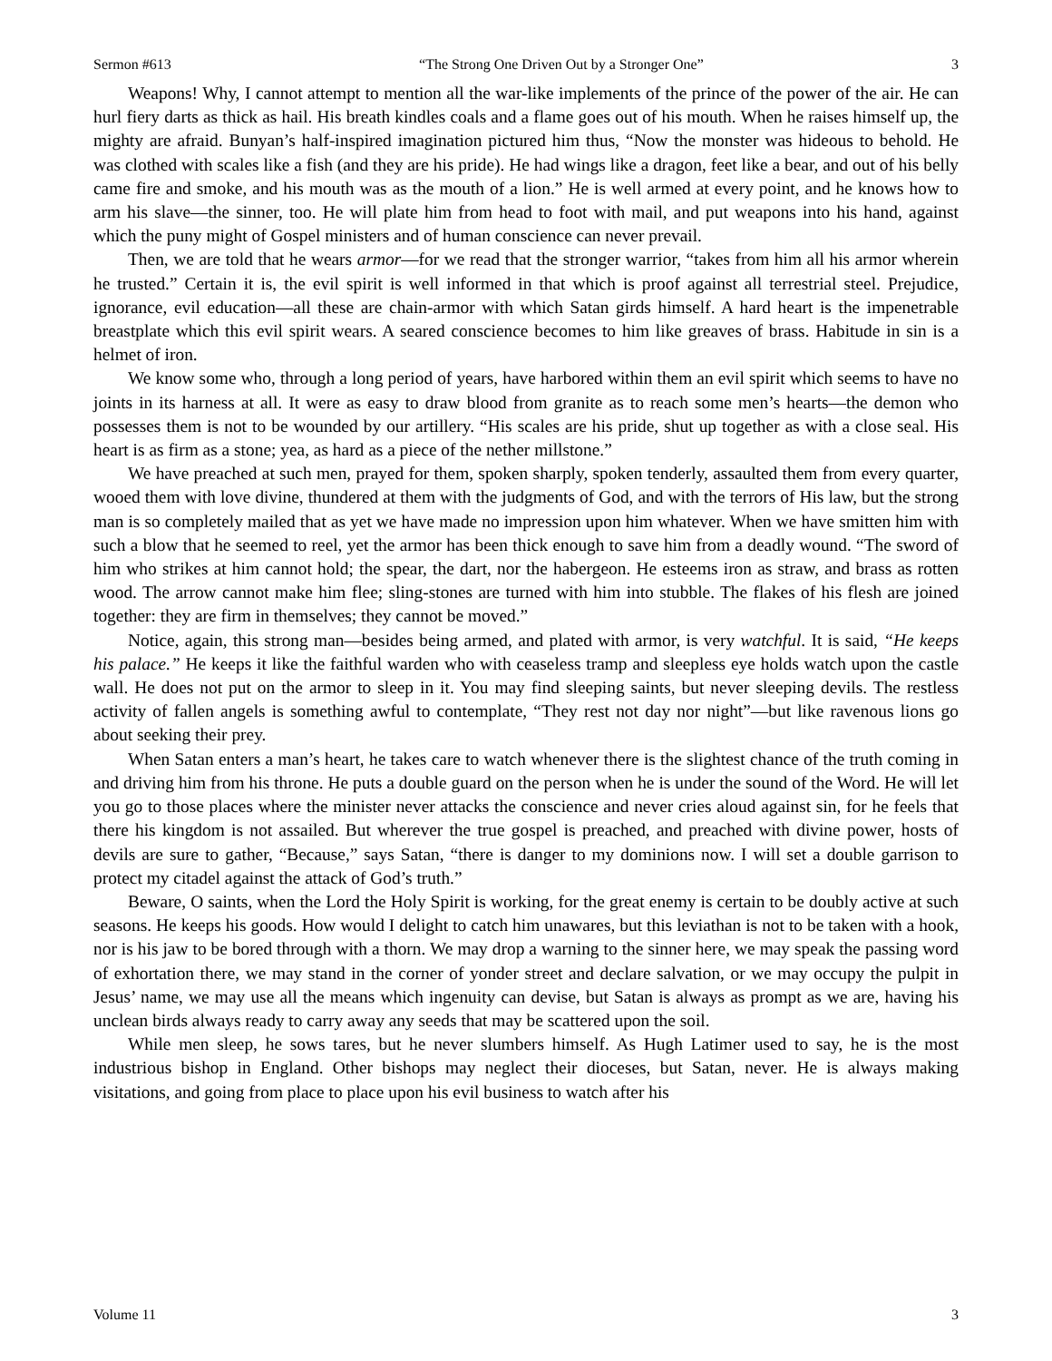Sermon #613 “The Strong One Driven Out by a Stronger One” 3
Weapons! Why, I cannot attempt to mention all the war-like implements of the prince of the power of the air. He can hurl fiery darts as thick as hail. His breath kindles coals and a flame goes out of his mouth. When he raises himself up, the mighty are afraid. Bunyan’s half-inspired imagination pictured him thus, “Now the monster was hideous to behold. He was clothed with scales like a fish (and they are his pride). He had wings like a dragon, feet like a bear, and out of his belly came fire and smoke, and his mouth was as the mouth of a lion.” He is well armed at every point, and he knows how to arm his slave—the sinner, too. He will plate him from head to foot with mail, and put weapons into his hand, against which the puny might of Gospel ministers and of human conscience can never prevail.
Then, we are told that he wears armor—for we read that the stronger warrior, “takes from him all his armor wherein he trusted.” Certain it is, the evil spirit is well informed in that which is proof against all terrestrial steel. Prejudice, ignorance, evil education—all these are chain-armor with which Satan girds himself. A hard heart is the impenetrable breastplate which this evil spirit wears. A seared conscience becomes to him like greaves of brass. Habitude in sin is a helmet of iron.
We know some who, through a long period of years, have harbored within them an evil spirit which seems to have no joints in its harness at all. It were as easy to draw blood from granite as to reach some men’s hearts—the demon who possesses them is not to be wounded by our artillery. “His scales are his pride, shut up together as with a close seal. His heart is as firm as a stone; yea, as hard as a piece of the nether millstone.”
We have preached at such men, prayed for them, spoken sharply, spoken tenderly, assaulted them from every quarter, wooed them with love divine, thundered at them with the judgments of God, and with the terrors of His law, but the strong man is so completely mailed that as yet we have made no impression upon him whatever. When we have smitten him with such a blow that he seemed to reel, yet the armor has been thick enough to save him from a deadly wound. “The sword of him who strikes at him cannot hold; the spear, the dart, nor the habergeon. He esteems iron as straw, and brass as rotten wood. The arrow cannot make him flee; sling-stones are turned with him into stubble. The flakes of his flesh are joined together: they are firm in themselves; they cannot be moved.”
Notice, again, this strong man—besides being armed, and plated with armor, is very watchful. It is said, “He keeps his palace.” He keeps it like the faithful warden who with ceaseless tramp and sleepless eye holds watch upon the castle wall. He does not put on the armor to sleep in it. You may find sleeping saints, but never sleeping devils. The restless activity of fallen angels is something awful to contemplate, “They rest not day nor night”—but like ravenous lions go about seeking their prey.
When Satan enters a man’s heart, he takes care to watch whenever there is the slightest chance of the truth coming in and driving him from his throne. He puts a double guard on the person when he is under the sound of the Word. He will let you go to those places where the minister never attacks the conscience and never cries aloud against sin, for he feels that there his kingdom is not assailed. But wherever the true gospel is preached, and preached with divine power, hosts of devils are sure to gather, “Because,” says Satan, “there is danger to my dominions now. I will set a double garrison to protect my citadel against the attack of God’s truth.”
Beware, O saints, when the Lord the Holy Spirit is working, for the great enemy is certain to be doubly active at such seasons. He keeps his goods. How would I delight to catch him unawares, but this leviathan is not to be taken with a hook, nor is his jaw to be bored through with a thorn. We may drop a warning to the sinner here, we may speak the passing word of exhortation there, we may stand in the corner of yonder street and declare salvation, or we may occupy the pulpit in Jesus’ name, we may use all the means which ingenuity can devise, but Satan is always as prompt as we are, having his unclean birds always ready to carry away any seeds that may be scattered upon the soil.
While men sleep, he sows tares, but he never slumbers himself. As Hugh Latimer used to say, he is the most industrious bishop in England. Other bishops may neglect their dioceses, but Satan, never. He is always making visitations, and going from place to place upon his evil business to watch after his
Volume 11 3